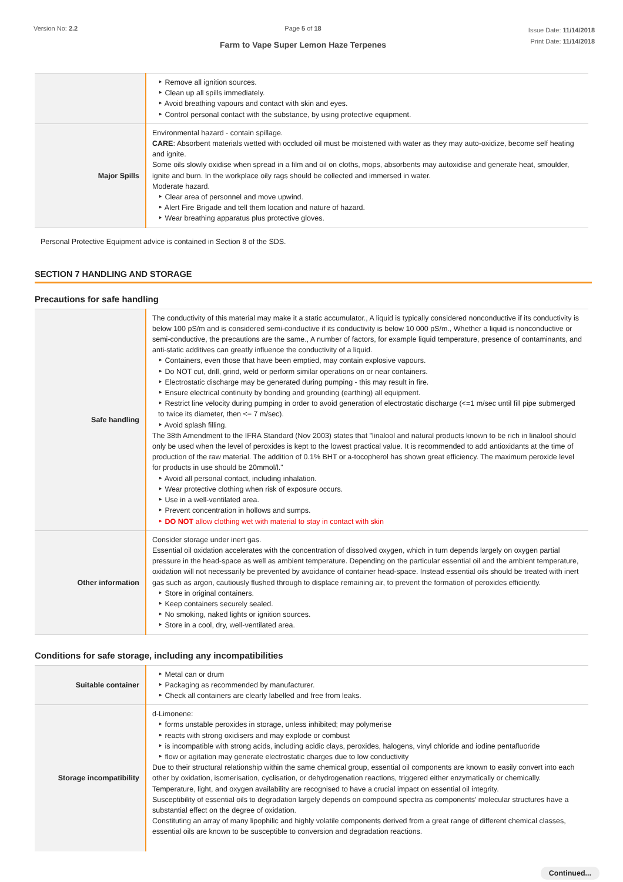Version No: 2.2 Page 5 of 18
Farm to Vape Super Lemon Haze Terpenes
Issue Date: 11/14/2018
Print Date: 11/14/2018
| | Remove all ignition sources. Clean up all spills immediately. Avoid breathing vapours and contact with skin and eyes. Control personal contact with the substance, by using protective equipment. |
| Major Spills | Environmental hazard - contain spillage. CARE : Absorbent materials wetted with occluded oil must be moistened with water as they may auto-oxidize, become self heating and ignite. Some oils slowly oxidise when spread in a film and oil on cloths, mops, absorbents may autoxidise and generate heat, smoulder, ignite and burn. In the workplace oily rags should be collected and immersed in water. Moderate hazard. Clear area of personnel and move upwind. Alert Fire Brigade and tell them location and nature of hazard. Wear breathing apparatus plus protective gloves. |
Personal Protective Equipment advice is contained in Section 8 of the SDS.
SECTION 7 HANDLING AND STORAGE
Precautions for safe handling
| Safe handling | The conductivity of this material may make it a static accumulator., A liquid is typically considered nonconductive if its conductivity is below 100 pS/m and is considered semi-conductive if its conductivity is below 10 000 pS/m., Whether a liquid is nonconductive or semi-conductive, the precautions are the same., A number of factors, for example liquid temperature, presence of contaminants, and anti-static additives can greatly influence the conductivity of a liquid. Containers, even those that have been emptied, may contain explosive vapours. Do NOT cut, drill, grind, weld or perform similar operations on or near containers. Electrostatic discharge may be generated during pumping - this may result in fire. Ensure electrical continuity by bonding and grounding (earthing) all equipment. Restrict line velocity during pumping in order to avoid generation of electrostatic discharge (<=1 m/sec until fill pipe submerged to twice its diameter, then <= 7 m/sec). Avoid splash filling. The 38th Amendment to the IFRA Standard (Nov 2003) states that "linalool and natural products known to be rich in linalool should only be used when the level of peroxides is kept to the lowest practical value. It is recommended to add antioxidants at the time of production of the raw material. The addition of 0.1% BHT or a-tocopherol has shown great efficiency. The maximum peroxide level for products in use should be 20mmol/l." Avoid all personal contact, including inhalation. Wear protective clothing when risk of exposure occurs. Use in a well-ventilated area. Prevent concentration in hollows and sumps. DO NOT allow clothing wet with material to stay in contact with skin |
| Other information | Consider storage under inert gas. Essential oil oxidation accelerates with the concentration of dissolved oxygen, which in turn depends largely on oxygen partial pressure in the head-space as well as ambient temperature. Depending on the particular essential oil and the ambient temperature, oxidation will not necessarily be prevented by avoidance of container head-space. Instead essential oils should be treated with inert gas such as argon, cautiously flushed through to displace remaining air, to prevent the formation of peroxides efficiently. Store in original containers. Keep containers securely sealed. No smoking, naked lights or ignition sources. Store in a cool, dry, well-ventilated area. |
Conditions for safe storage, including any incompatibilities
| Suitable container | Metal can or drum Packaging as recommended by manufacturer. Check all containers are clearly labelled and free from leaks. |
| Storage incompatibility | d-Limonene: forms unstable peroxides in storage, unless inhibited; may polymerise reacts with strong oxidisers and may explode or combust is incompatible with strong acids, including acidic clays, peroxides, halogens, vinyl chloride and iodine pentafluoride flow or agitation may generate electrostatic charges due to low conductivity Due to their structural relationship within the same chemical group, essential oil components are known to easily convert into each other by oxidation, isomerisation, cyclisation, or dehydrogenation reactions, triggered either enzymatically or chemically. Temperature, light, and oxygen availability are recognised to have a crucial impact on essential oil integrity. Susceptibility of essential oils to degradation largely depends on compound spectra as components' molecular structures have a substantial effect on the degree of oxidation. Constituting an array of many lipophilic and highly volatile components derived from a great range of different chemical classes, essential oils are known to be susceptible to conversion and degradation reactions. |
Continued...